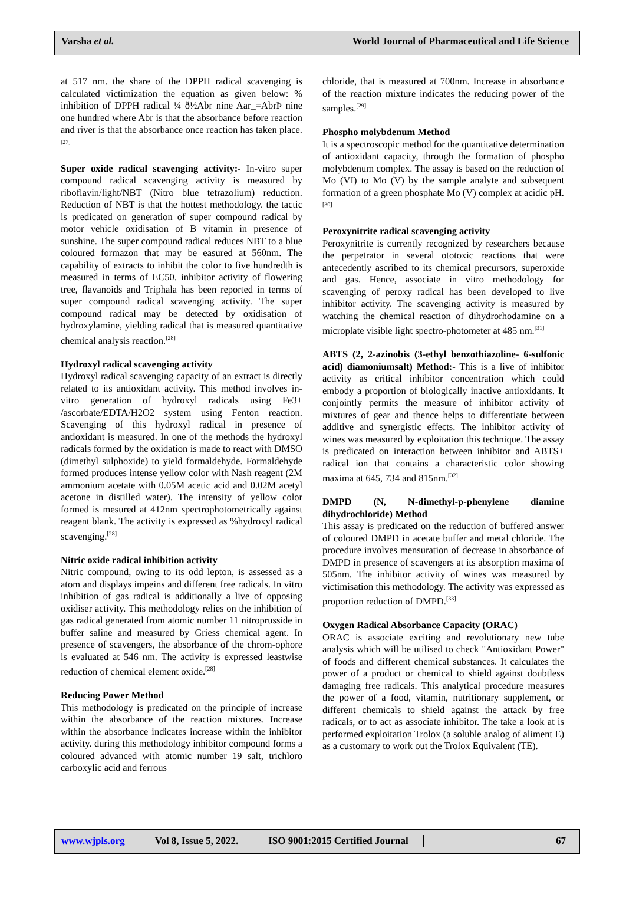Varsha et al. World Journal of Pharmaceutical and Life Science
at 517 nm. the share of the DPPH radical scavenging is calculated victimization the equation as given below: % inhibition of DPPH radical ¼ ð½Abr nine Aar_=AbrÞ nine one hundred where Abr is that the absorbance before reaction and river is that the absorbance once reaction has taken place.<sup>[27]</sup>
Super oxide radical scavenging activity:- In-vitro super compound radical scavenging activity is measured by riboflavin/light/NBT (Nitro blue tetrazolium) reduction. Reduction of NBT is that the hottest methodology. the tactic is predicated on generation of super compound radical by motor vehicle oxidisation of B vitamin in presence of sunshine. The super compound radical reduces NBT to a blue coloured formazon that may be easured at 560nm. The capability of extracts to inhibit the color to five hundredth is measured in terms of EC50. inhibitor activity of flowering tree, flavanoids and Triphala has been reported in terms of super compound radical scavenging activity. The super compound radical may be detected by oxidisation of hydroxylamine, yielding radical that is measured quantitative chemical analysis reaction.<sup>[28]</sup>
Hydroxyl radical scavenging activity
Hydroxyl radical scavenging capacity of an extract is directly related to its antioxidant activity. This method involves in-vitro generation of hydroxyl radicals using Fe3+ /ascorbate/EDTA/H2O2 system using Fenton reaction. Scavenging of this hydroxyl radical in presence of antioxidant is measured. In one of the methods the hydroxyl radicals formed by the oxidation is made to react with DMSO (dimethyl sulphoxide) to yield formaldehyde. Formaldehyde formed produces intense yellow color with Nash reagent (2M ammonium acetate with 0.05M acetic acid and 0.02M acetyl acetone in distilled water). The intensity of yellow color formed is mesured at 412nm spectrophotometrically against reagent blank. The activity is expressed as %hydroxyl radical scavenging.<sup>[28]</sup>
Nitric oxide radical inhibition activity
Nitric compound, owing to its odd lepton, is assessed as a atom and displays impeins and different free radicals. In vitro inhibition of gas radical is additionally a live of opposing oxidiser activity. This methodology relies on the inhibition of gas radical generated from atomic number 11 nitroprusside in buffer saline and measured by Griess chemical agent. In presence of scavengers, the absorbance of the chrom-ophore is evaluated at 546 nm. The activity is expressed leastwise reduction of chemical element oxide.<sup>[28]</sup>
Reducing Power Method
This methodology is predicated on the principle of increase within the absorbance of the reaction mixtures. Increase within the absorbance indicates increase within the inhibitor activity. during this methodology inhibitor compound forms a coloured advanced with atomic number 19 salt, trichloro carboxylic acid and ferrous
chloride, that is measured at 700nm. Increase in absorbance of the reaction mixture indicates the reducing power of the samples.<sup>[29]</sup>
Phospho molybdenum Method
It is a spectroscopic method for the quantitative determination of antioxidant capacity, through the formation of phospho molybdenum complex. The assay is based on the reduction of Mo (VI) to Mo (V) by the sample analyte and subsequent formation of a green phosphate Mo (V) complex at acidic pH.<sup>[30]</sup>
Peroxynitrite radical scavenging activity
Peroxynitrite is currently recognized by researchers because the perpetrator in several ototoxic reactions that were antecedently ascribed to its chemical precursors, superoxide and gas. Hence, associate in vitro methodology for scavenging of peroxy radical has been developed to live inhibitor activity. The scavenging activity is measured by watching the chemical reaction of dihydrorhodamine on a microplate visible light spectro-photometer at 485 nm.<sup>[31]</sup>
ABTS (2, 2-azinobis (3-ethyl benzothiazoline- 6-sulfonic acid) diamoniumsalt) Method:- This is a live of inhibitor activity as critical inhibitor concentration which could embody a proportion of biologically inactive antioxidants. It conjointly permits the measure of inhibitor activity of mixtures of gear and thence helps to differentiate between additive and synergistic effects. The inhibitor activity of wines was measured by exploitation this technique. The assay is predicated on interaction between inhibitor and ABTS+ radical ion that contains a characteristic color showing maxima at 645, 734 and 815nm.<sup>[32]</sup>
DMPD (N, N-dimethyl-p-phenylene diamine dihydrochloride) Method
This assay is predicated on the reduction of buffered answer of coloured DMPD in acetate buffer and metal chloride. The procedure involves mensuration of decrease in absorbance of DMPD in presence of scavengers at its absorption maxima of 505nm. The inhibitor activity of wines was measured by victimisation this methodology. The activity was expressed as proportion reduction of DMPD.<sup>[33]</sup>
Oxygen Radical Absorbance Capacity (ORAC)
ORAC is associate exciting and revolutionary new tube analysis which will be utilised to check "Antioxidant Power" of foods and different chemical substances. It calculates the power of a product or chemical to shield against doubtless damaging free radicals. This analytical procedure measures the power of a food, vitamin, nutritionary supplement, or different chemicals to shield against the attack by free radicals, or to act as associate inhibitor. The take a look at is performed exploitation Trolox (a soluble analog of aliment E) as a customary to work out the Trolox Equivalent (TE).
www.wjpls.org Vol 8, Issue 5, 2022. ISO 9001:2015 Certified Journal 67